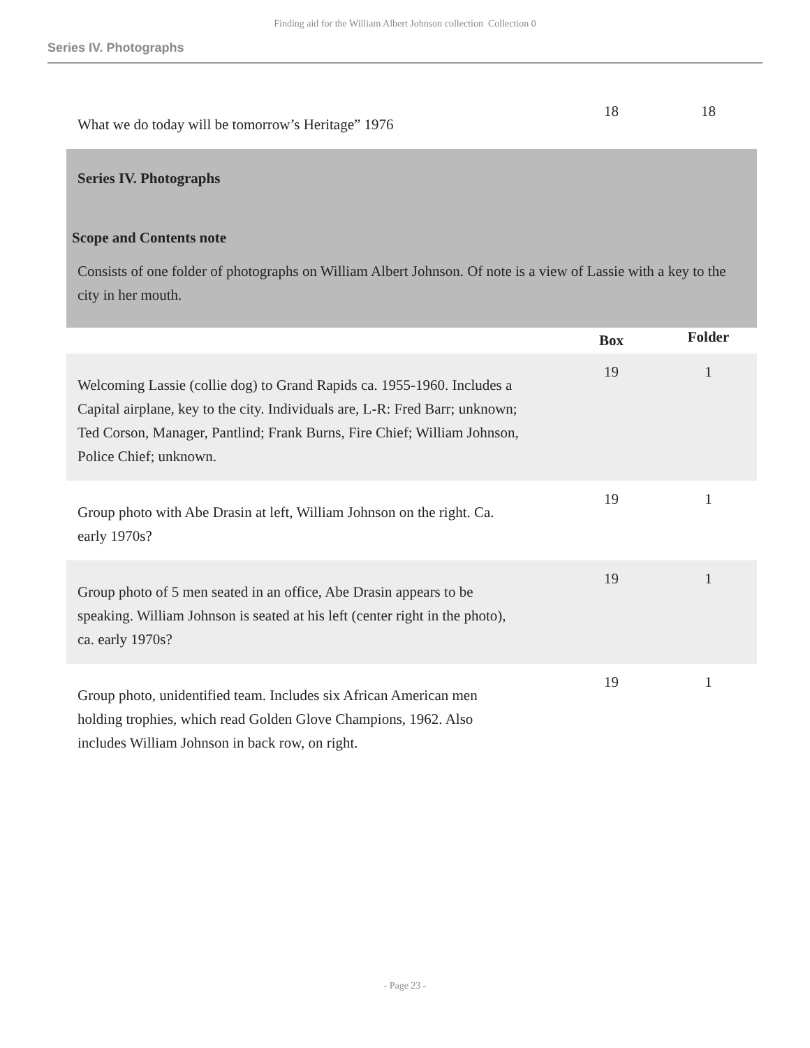Finding aid for the William Albert Johnson collection Collection 0
Series IV. Photographs
| What we do today will be tomorrow’s Heritage” 1976 | 18 | 18 |
Series IV. Photographs
Scope and Contents note
Consists of one folder of photographs on William Albert Johnson. Of note is a view of Lassie with a key to the city in her mouth.
| | Box | Folder |
| --- | --- | --- |
| Welcoming Lassie (collie dog) to Grand Rapids ca. 1955-1960. Includes a Capital airplane, key to the city. Individuals are, L-R: Fred Barr; unknown; Ted Corson, Manager, Pantlind; Frank Burns, Fire Chief; William Johnson, Police Chief; unknown. | 19 | 1 |
| Group photo with Abe Drasin at left, William Johnson on the right. Ca. early 1970s? | 19 | 1 |
| Group photo of 5 men seated in an office, Abe Drasin appears to be speaking. William Johnson is seated at his left (center right in the photo), ca. early 1970s? | 19 | 1 |
| Group photo, unidentified team. Includes six African American men holding trophies, which read Golden Glove Champions, 1962. Also includes William Johnson in back row, on right. | 19 | 1 |
- Page 23 -